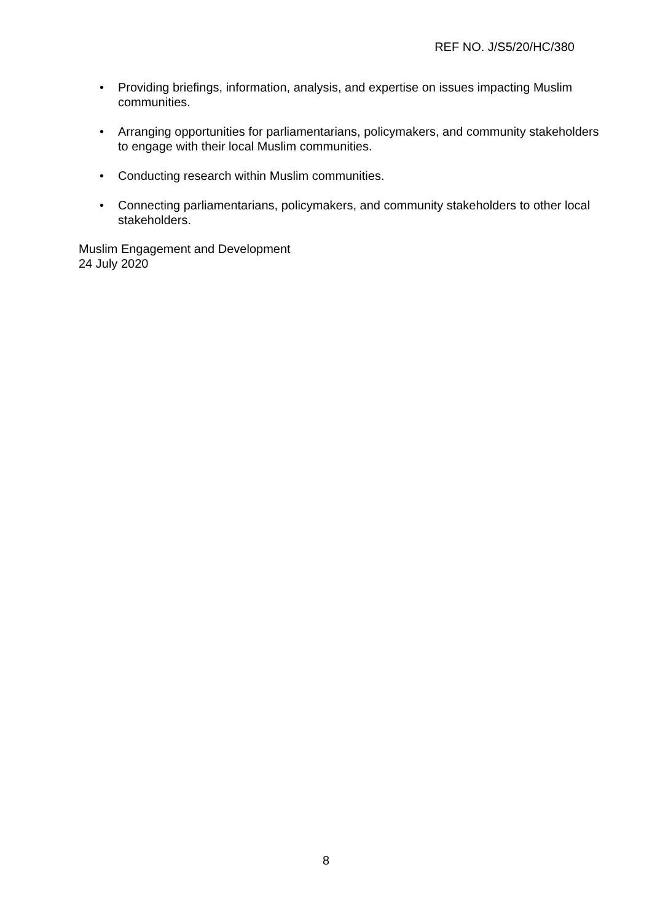REF NO. J/S5/20/HC/380
• Providing briefings, information, analysis, and expertise on issues impacting Muslim communities.
• Arranging opportunities for parliamentarians, policymakers, and community stakeholders to engage with their local Muslim communities.
• Conducting research within Muslim communities.
• Connecting parliamentarians, policymakers, and community stakeholders to other local stakeholders.
Muslim Engagement and Development
24 July 2020
8